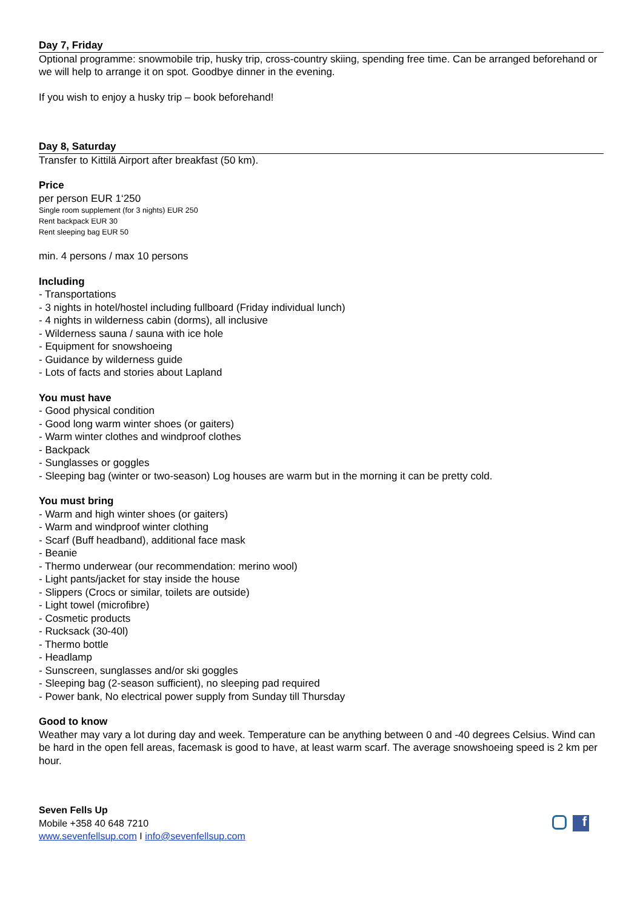Day 7, Friday
Optional programme: snowmobile trip, husky trip, cross-country skiing, spending free time. Can be arranged beforehand or we will help to arrange it on spot. Goodbye dinner in the evening.
If you wish to enjoy a husky trip – book beforehand!
Day 8, Saturday
Transfer to Kittilä Airport after breakfast (50 km).
Price
per person EUR 1‘250
Single room supplement (for 3 nights) EUR 250
Rent backpack EUR 30
Rent sleeping bag EUR 50
min. 4 persons / max 10 persons
Including
- Transportations
- 3 nights in hotel/hostel including fullboard (Friday individual lunch)
- 4 nights in wilderness cabin (dorms), all inclusive
- Wilderness sauna / sauna with ice hole
- Equipment for snowshoeing
- Guidance by wilderness guide
- Lots of facts and stories about Lapland
You must have
- Good physical condition
- Good long warm winter shoes (or gaiters)
- Warm winter clothes and windproof clothes
- Backpack
- Sunglasses or goggles
- Sleeping bag (winter or two-season) Log houses are warm but in the morning it can be pretty cold.
You must bring
- Warm and high winter shoes (or gaiters)
- Warm and windproof winter clothing
- Scarf (Buff headband), additional face mask
- Beanie
- Thermo underwear (our recommendation: merino wool)
- Light pants/jacket for stay inside the house
- Slippers (Crocs or similar, toilets are outside)
- Light towel (microfibre)
- Cosmetic products
- Rucksack (30-40l)
- Thermo bottle
- Headlamp
- Sunscreen, sunglasses and/or ski goggles
- Sleeping bag (2-season sufficient), no sleeping pad required
- Power bank, No electrical power supply from Sunday till Thursday
Good to know
Weather may vary a lot during day and week. Temperature can be anything between 0 and -40 degrees Celsius. Wind can be hard in the open fell areas, facemask is good to have, at least warm scarf. The average snowshoeing speed is 2 km per hour.
Seven Fells Up
Mobile +358 40 648 7210
www.sevenfellsup.com I info@sevenfellsup.com
f